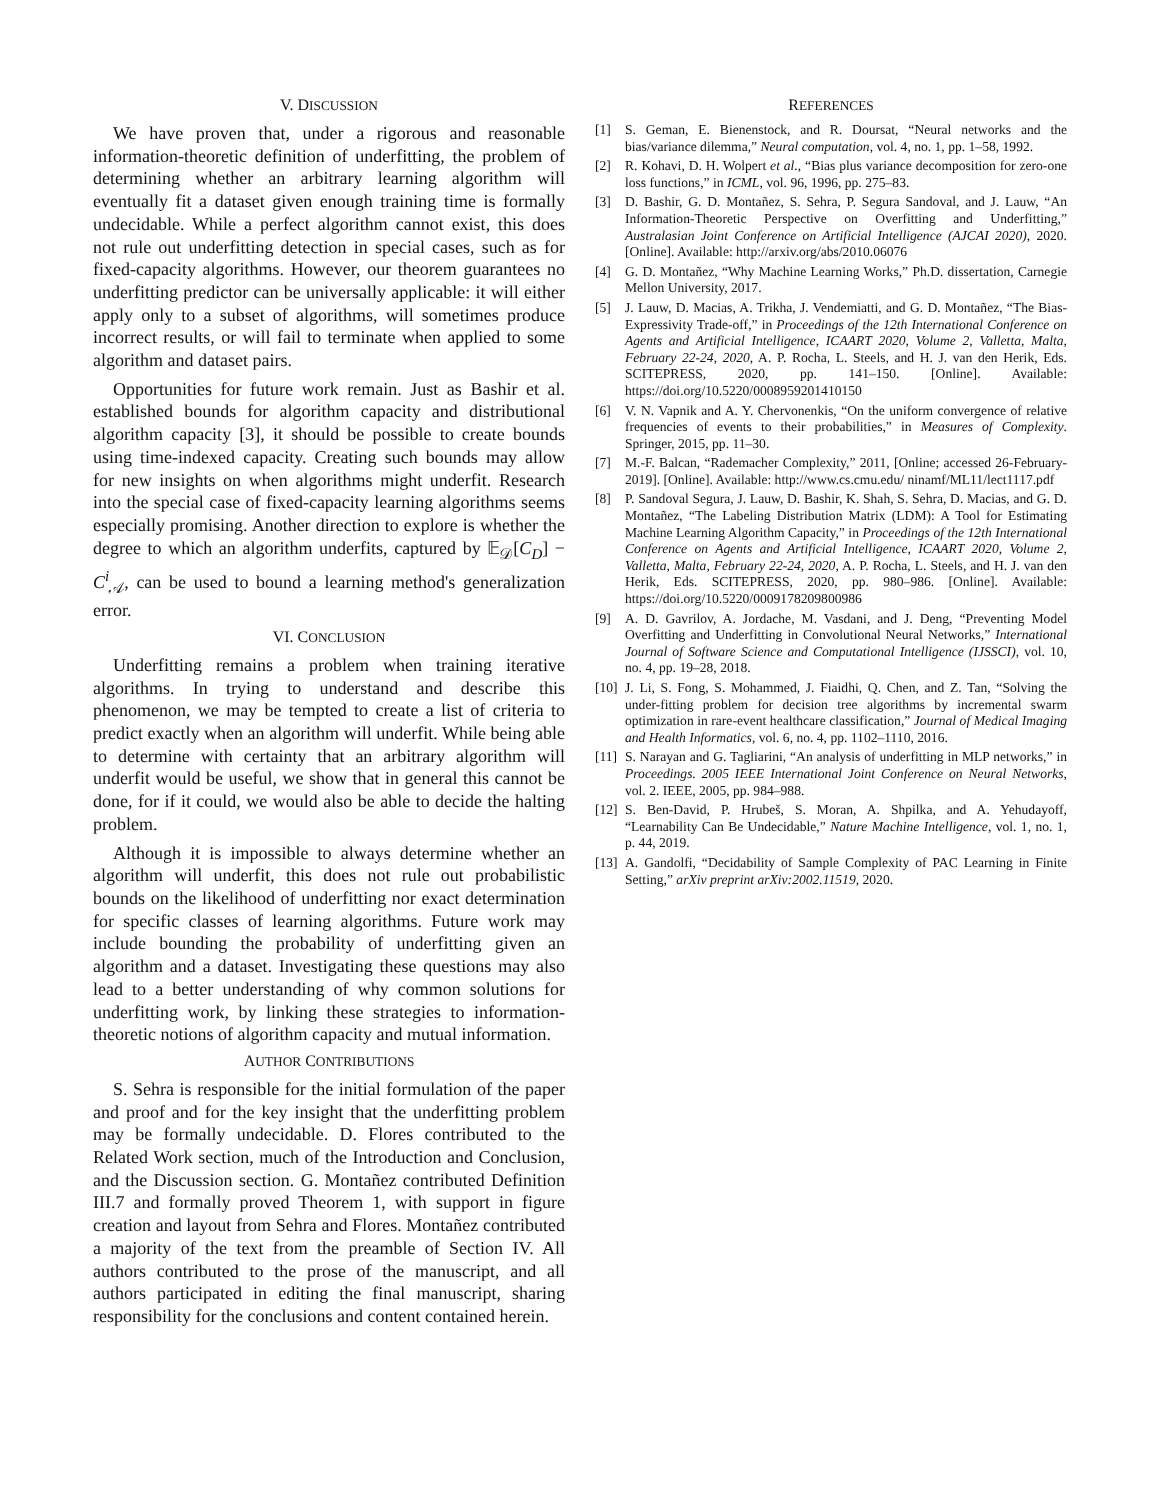V. DISCUSSION
We have proven that, under a rigorous and reasonable information-theoretic definition of underfitting, the problem of determining whether an arbitrary learning algorithm will eventually fit a dataset given enough training time is formally undecidable. While a perfect algorithm cannot exist, this does not rule out underfitting detection in special cases, such as for fixed-capacity algorithms. However, our theorem guarantees no underfitting predictor can be universally applicable: it will either apply only to a subset of algorithms, will sometimes produce incorrect results, or will fail to terminate when applied to some algorithm and dataset pairs.
Opportunities for future work remain. Just as Bashir et al. established bounds for algorithm capacity and distributional algorithm capacity [3], it should be possible to create bounds using time-indexed capacity. Creating such bounds may allow for new insights on when algorithms might underfit. Research into the special case of fixed-capacity learning algorithms seems especially promising. Another direction to explore is whether the degree to which an algorithm underfits, captured by 𝔼<sub>𝒟</sub>[C<sub>D</sub>] − C<sup>i</sup><sub>𝒜</sub>, can be used to bound a learning method's generalization error.
VI. CONCLUSION
Underfitting remains a problem when training iterative algorithms. In trying to understand and describe this phenomenon, we may be tempted to create a list of criteria to predict exactly when an algorithm will underfit. While being able to determine with certainty that an arbitrary algorithm will underfit would be useful, we show that in general this cannot be done, for if it could, we would also be able to decide the halting problem.
Although it is impossible to always determine whether an algorithm will underfit, this does not rule out probabilistic bounds on the likelihood of underfitting nor exact determination for specific classes of learning algorithms. Future work may include bounding the probability of underfitting given an algorithm and a dataset. Investigating these questions may also lead to a better understanding of why common solutions for underfitting work, by linking these strategies to information-theoretic notions of algorithm capacity and mutual information.
AUTHOR CONTRIBUTIONS
S. Sehra is responsible for the initial formulation of the paper and proof and for the key insight that the underfitting problem may be formally undecidable. D. Flores contributed to the Related Work section, much of the Introduction and Conclusion, and the Discussion section. G. Montañez contributed Definition III.7 and formally proved Theorem 1, with support in figure creation and layout from Sehra and Flores. Montañez contributed a majority of the text from the preamble of Section IV. All authors contributed to the prose of the manuscript, and all authors participated in editing the final manuscript, sharing responsibility for the conclusions and content contained herein.
REFERENCES
[1] S. Geman, E. Bienenstock, and R. Doursat, “Neural networks and the bias/variance dilemma,” Neural computation, vol. 4, no. 1, pp. 1–58, 1992.
[2] R. Kohavi, D. H. Wolpert et al., “Bias plus variance decomposition for zero-one loss functions,” in ICML, vol. 96, 1996, pp. 275–83.
[3] D. Bashir, G. D. Montañez, S. Sehra, P. Segura Sandoval, and J. Lauw, “An Information-Theoretic Perspective on Overfitting and Underfitting,” Australasian Joint Conference on Artificial Intelligence (AJCAI 2020), 2020. [Online]. Available: http://arxiv.org/abs/2010.06076
[4] G. D. Montañez, “Why Machine Learning Works,” Ph.D. dissertation, Carnegie Mellon University, 2017.
[5] J. Lauw, D. Macias, A. Trikha, J. Vendemiatti, and G. D. Montañez, “The Bias-Expressivity Trade-off,” in Proceedings of the 12th International Conference on Agents and Artificial Intelligence, ICAART 2020, Volume 2, Valletta, Malta, February 22-24, 2020, A. P. Rocha, L. Steels, and H. J. van den Herik, Eds. SCITEPRESS, 2020, pp. 141–150. [Online]. Available: https://doi.org/10.5220/0008959201410150
[6] V. N. Vapnik and A. Y. Chervonenkis, “On the uniform convergence of relative frequencies of events to their probabilities,” in Measures of Complexity. Springer, 2015, pp. 11–30.
[7] M.-F. Balcan, “Rademacher Complexity,” 2011, [Online; accessed 26-February-2019]. [Online]. Available: http://www.cs.cmu.edu/ ninamf/ML11/lect1117.pdf
[8] P. Sandoval Segura, J. Lauw, D. Bashir, K. Shah, S. Sehra, D. Macias, and G. D. Montañez, “The Labeling Distribution Matrix (LDM): A Tool for Estimating Machine Learning Algorithm Capacity,” in Proceedings of the 12th International Conference on Agents and Artificial Intelligence, ICAART 2020, Volume 2, Valletta, Malta, February 22-24, 2020, A. P. Rocha, L. Steels, and H. J. van den Herik, Eds. SCITEPRESS, 2020, pp. 980–986. [Online]. Available: https://doi.org/10.5220/0009178209800986
[9] A. D. Gavrilov, A. Jordache, M. Vasdani, and J. Deng, “Preventing Model Overfitting and Underfitting in Convolutional Neural Networks,” International Journal of Software Science and Computational Intelligence (IJSSCI), vol. 10, no. 4, pp. 19–28, 2018.
[10] J. Li, S. Fong, S. Mohammed, J. Fiaidhi, Q. Chen, and Z. Tan, “Solving the under-fitting problem for decision tree algorithms by incremental swarm optimization in rare-event healthcare classification,” Journal of Medical Imaging and Health Informatics, vol. 6, no. 4, pp. 1102–1110, 2016.
[11] S. Narayan and G. Tagliarini, “An analysis of underfitting in MLP networks,” in Proceedings. 2005 IEEE International Joint Conference on Neural Networks, vol. 2. IEEE, 2005, pp. 984–988.
[12] S. Ben-David, P. Hrubeš, S. Moran, A. Shpilka, and A. Yehudayoff, “Learnability Can Be Undecidable,” Nature Machine Intelligence, vol. 1, no. 1, p. 44, 2019.
[13] A. Gandolfi, “Decidability of Sample Complexity of PAC Learning in Finite Setting,” arXiv preprint arXiv:2002.11519, 2020.